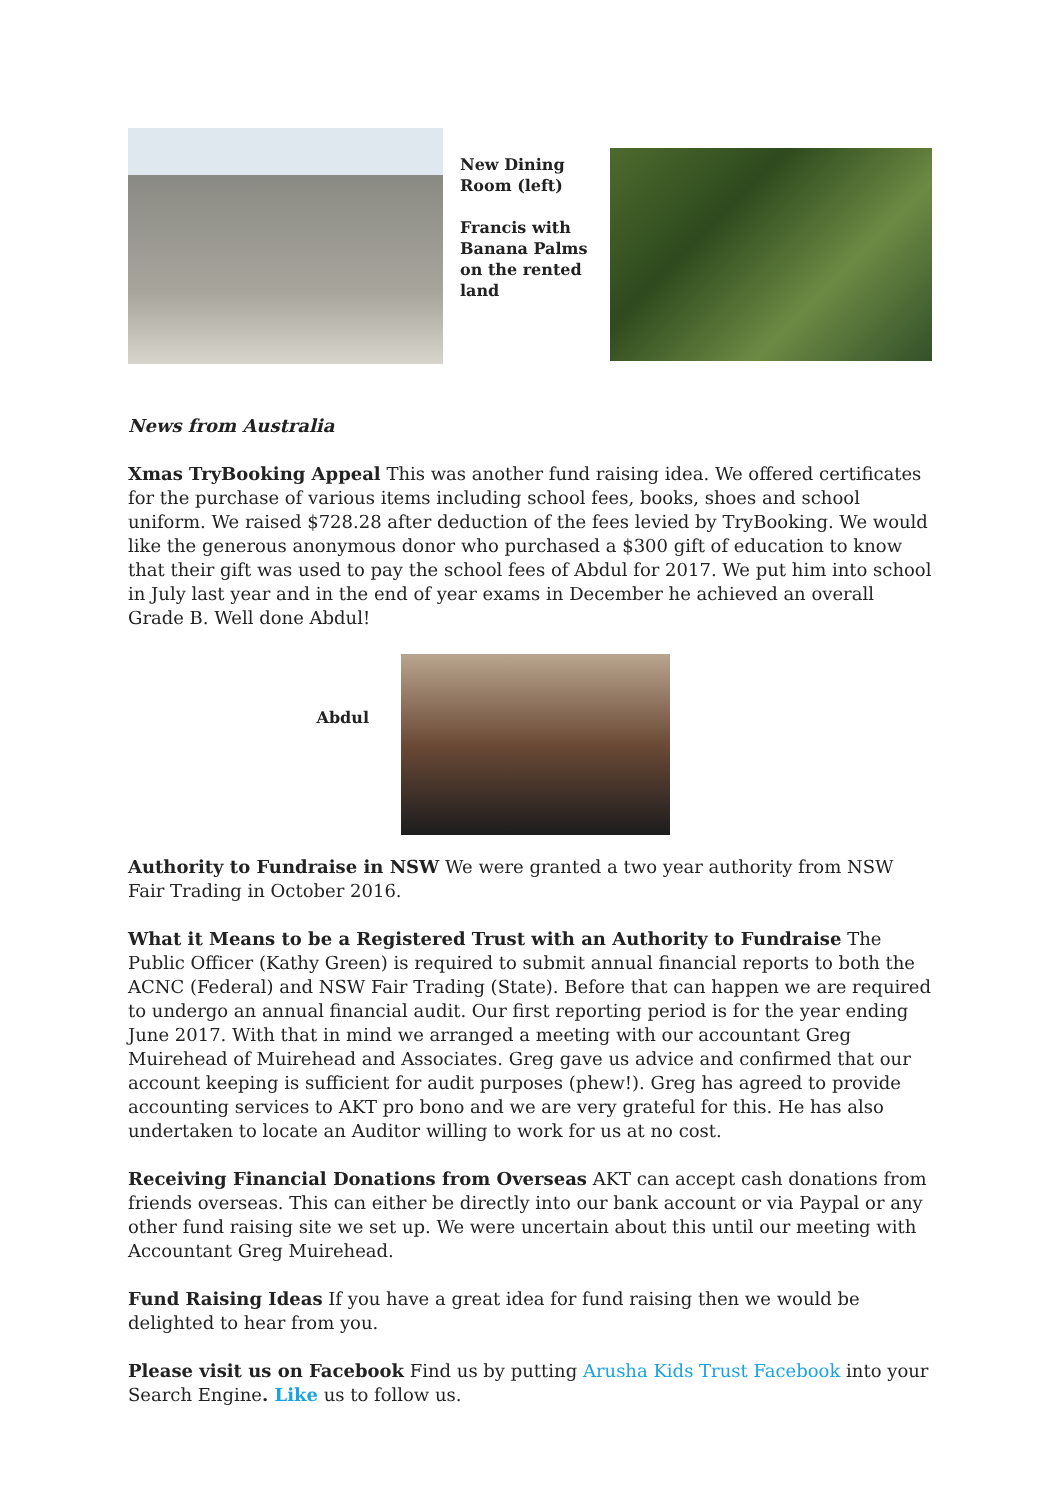New Dining Room (left)
Francis with Banana Palms on the rented land
News from Australia
Xmas TryBooking Appeal This was another fund raising idea. We offered certificates for the purchase of various items including school fees, books, shoes and school uniform. We raised $728.28 after deduction of the fees levied by TryBooking. We would like the generous anonymous donor who purchased a $300 gift of education to know that their gift was used to pay the school fees of Abdul for 2017. We put him into school in July last year and in the end of year exams in December he achieved an overall Grade B. Well done Abdul!
Abdul
Authority to Fundraise in NSW We were granted a two year authority from NSW Fair Trading in October 2016.
What it Means to be a Registered Trust with an Authority to Fundraise The Public Officer (Kathy Green) is required to submit annual financial reports to both the ACNC (Federal) and NSW Fair Trading (State). Before that can happen we are required to undergo an annual financial audit. Our first reporting period is for the year ending June 2017. With that in mind we arranged a meeting with our accountant Greg Muirehead of Muirehead and Associates. Greg gave us advice and confirmed that our account keeping is sufficient for audit purposes (phew!). Greg has agreed to provide accounting services to AKT pro bono and we are very grateful for this. He has also undertaken to locate an Auditor willing to work for us at no cost.
Receiving Financial Donations from Overseas AKT can accept cash donations from friends overseas. This can either be directly into our bank account or via Paypal or any other fund raising site we set up. We were uncertain about this until our meeting with Accountant Greg Muirehead.
Fund Raising Ideas If you have a great idea for fund raising then we would be delighted to hear from you.
Please visit us on Facebook Find us by putting Arusha Kids Trust Facebook into your Search Engine. Like us to follow us.